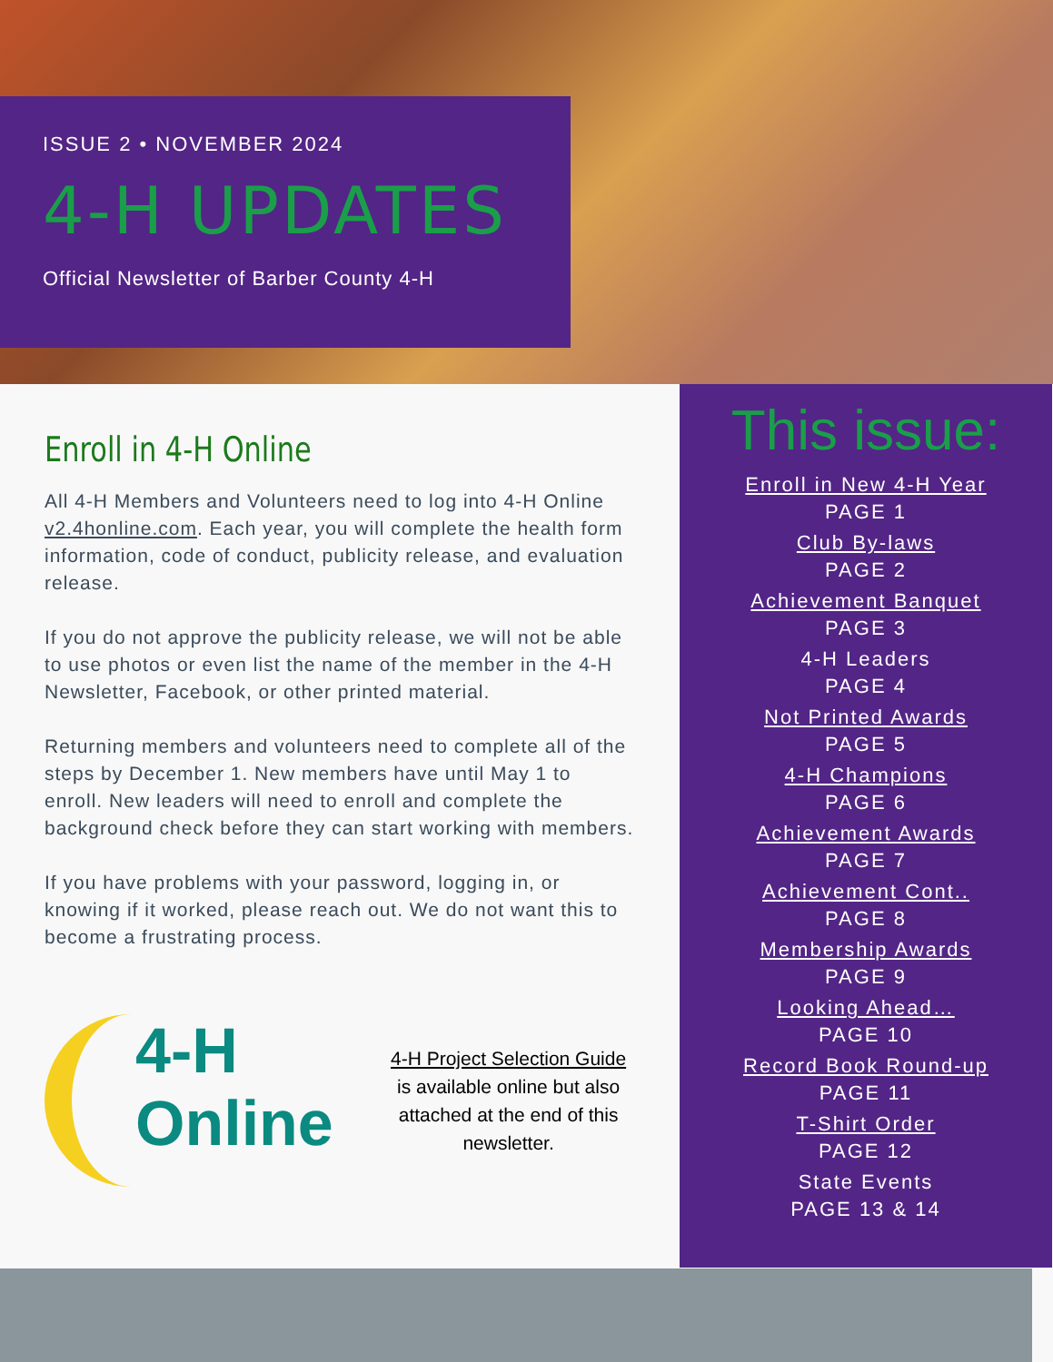ISSUE 2 • NOVEMBER 2024
4-H UPDATES
Official Newsletter of Barber County 4-H
Enroll in 4-H Online
All 4-H Members and Volunteers need to log into 4-H Online v2.4honline.com. Each year, you will complete the health form information, code of conduct, publicity release, and evaluation release.
If you do not approve the publicity release, we will not be able to use photos or even list the name of the member in the 4-H Newsletter, Facebook, or other printed material.
Returning members and volunteers need to complete all of the steps by December 1. New members have until May 1 to enroll. New leaders will need to enroll and complete the background check before they can start working with members.
If you have problems with your password, logging in, or knowing if it worked, please reach out. We do not want this to become a frustrating process.
4-H
Online
4-H Project Selection Guide is available online but also attached at the end of this newsletter.
This issue:
Enroll in New 4-H Year
PAGE 1
Club By-laws
PAGE 2
Achievement Banquet
PAGE 3
4-H Leaders
PAGE 4
Not Printed Awards
PAGE 5
4-H Champions
PAGE 6
Achievement Awards
PAGE 7
Achievement Cont..
PAGE 8
Membership Awards
PAGE 9
Looking Ahead…
PAGE 10
Record Book Round-up
PAGE 11
T-Shirt Order
PAGE 12
State Events
PAGE 13 & 14